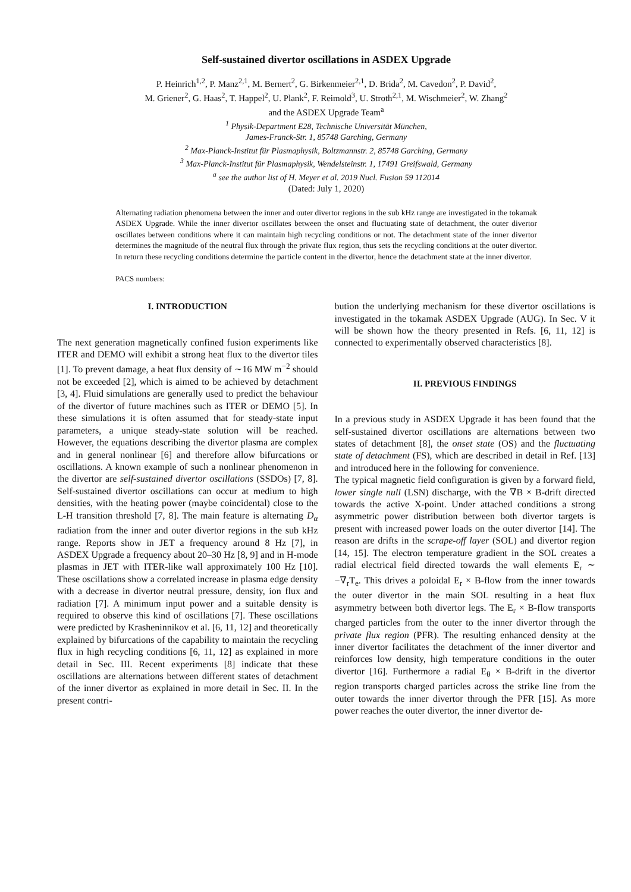Self-sustained divertor oscillations in ASDEX Upgrade
P. Heinrich<sup>1,2</sup>, P. Manz<sup>2,1</sup>, M. Bernert<sup>2</sup>, G. Birkenmeier<sup>2,1</sup>, D. Brida<sup>2</sup>, M. Cavedon<sup>2</sup>, P. David<sup>2</sup>,
M. Griener<sup>2</sup>, G. Haas<sup>2</sup>, T. Happel<sup>2</sup>, U. Plank<sup>2</sup>, F. Reimold<sup>3</sup>, U. Stroth<sup>2,1</sup>, M. Wischmeier<sup>2</sup>, W. Zhang<sup>2</sup>
and the ASDEX Upgrade Team<sup>a</sup>
<sup>1</sup> Physik-Department E28, Technische Universität München,
James-Franck-Str. 1, 85748 Garching, Germany
<sup>2</sup> Max-Planck-Institut für Plasmaphysik, Boltzmannstr. 2, 85748 Garching, Germany
<sup>3</sup> Max-Planck-Institut für Plasmaphysik, Wendelsteinstr. 1, 17491 Greifswald, Germany
<sup>a</sup> see the author list of H. Meyer et al. 2019 Nucl. Fusion 59 112014
(Dated: July 1, 2020)
Alternating radiation phenomena between the inner and outer divertor regions in the sub kHz range are investigated in the tokamak ASDEX Upgrade. While the inner divertor oscillates between the onset and fluctuating state of detachment, the outer divertor oscillates between conditions where it can maintain high recycling conditions or not. The detachment state of the inner divertor determines the magnitude of the neutral flux through the private flux region, thus sets the recycling conditions at the outer divertor. In return these recycling conditions determine the particle content in the divertor, hence the detachment state at the inner divertor.
PACS numbers:
I. INTRODUCTION
The next generation magnetically confined fusion experiments like ITER and DEMO will exhibit a strong heat flux to the divertor tiles [1]. To prevent damage, a heat flux density of ∼16 MW m<sup>−2</sup> should not be exceeded [2], which is aimed to be achieved by detachment [3, 4]. Fluid simulations are generally used to predict the behaviour of the divertor of future machines such as ITER or DEMO [5]. In these simulations it is often assumed that for steady-state input parameters, a unique steady-state solution will be reached. However, the equations describing the divertor plasma are complex and in general nonlinear [6] and therefore allow bifurcations or oscillations. A known example of such a nonlinear phenomenon in the divertor are self-sustained divertor oscillations (SSDOs) [7, 8]. Self-sustained divertor oscillations can occur at medium to high densities, with the heating power (maybe coincidental) close to the L-H transition threshold [7, 8]. The main feature is alternating D<sub>α</sub> radiation from the inner and outer divertor regions in the sub kHz range. Reports show in JET a frequency around 8 Hz [7], in ASDEX Upgrade a frequency about 20–30 Hz [8, 9] and in H-mode plasmas in JET with ITER-like wall approximately 100 Hz [10]. These oscillations show a correlated increase in plasma edge density with a decrease in divertor neutral pressure, density, ion flux and radiation [7]. A minimum input power and a suitable density is required to observe this kind of oscillations [7]. These oscillations were predicted by Krasheninnikov et al. [6, 11, 12] and theoretically explained by bifurcations of the capability to maintain the recycling flux in high recycling conditions [6, 11, 12] as explained in more detail in Sec. III. Recent experiments [8] indicate that these oscillations are alternations between different states of detachment of the inner divertor as explained in more detail in Sec. II. In the present contri-
bution the underlying mechanism for these divertor oscillations is investigated in the tokamak ASDEX Upgrade (AUG). In Sec. V it will be shown how the theory presented in Refs. [6, 11, 12] is connected to experimentally observed characteristics [8].
II. PREVIOUS FINDINGS
In a previous study in ASDEX Upgrade it has been found that the self-sustained divertor oscillations are alternations between two states of detachment [8], the onset state (OS) and the fluctuating state of detachment (FS), which are described in detail in Ref. [13] and introduced here in the following for convenience.
The typical magnetic field configuration is given by a forward field, lower single null (LSN) discharge, with the ∇B × B-drift directed towards the active X-point. Under attached conditions a strong asymmetric power distribution between both divertor targets is present with increased power loads on the outer divertor [14]. The reason are drifts in the scrape-off layer (SOL) and divertor region [14, 15]. The electron temperature gradient in the SOL creates a radial electrical field directed towards the wall elements E<sub>r</sub> ∼ −∇<sub>r</sub>T<sub>e</sub>. This drives a poloidal E<sub>r</sub> × B-flow from the inner towards the outer divertor in the main SOL resulting in a heat flux asymmetry between both divertor legs. The E<sub>r</sub> × B-flow transports charged particles from the outer to the inner divertor through the private flux region (PFR). The resulting enhanced density at the inner divertor facilitates the detachment of the inner divertor and reinforces low density, high temperature conditions in the outer divertor [16]. Furthermore a radial E<sub>θ</sub> × B-drift in the divertor region transports charged particles across the strike line from the outer towards the inner divertor through the PFR [15]. As more power reaches the outer divertor, the inner divertor de-